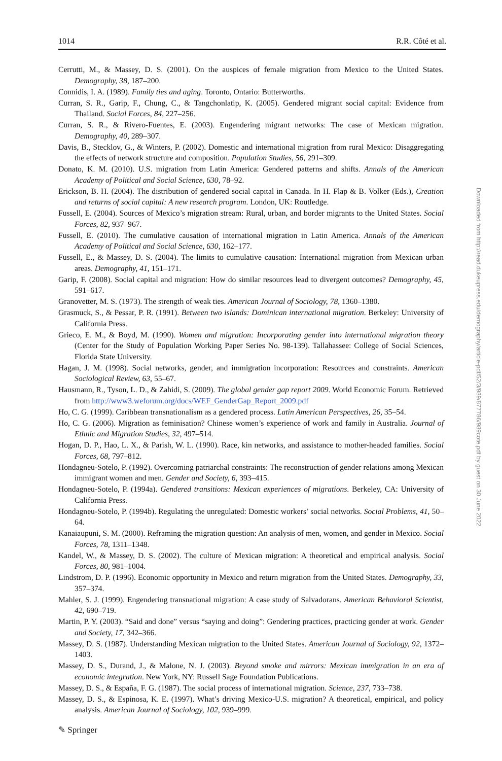1014 R.R. Côté et al.
Cerrutti, M., & Massey, D. S. (2001). On the auspices of female migration from Mexico to the United States. Demography, 38, 187–200.
Connidis, I. A. (1989). Family ties and aging. Toronto, Ontario: Butterworths.
Curran, S. R., Garip, F., Chung, C., & Tangchonlatip, K. (2005). Gendered migrant social capital: Evidence from Thailand. Social Forces, 84, 227–256.
Curran, S. R., & Rivero-Fuentes, E. (2003). Engendering migrant networks: The case of Mexican migration. Demography, 40, 289–307.
Davis, B., Stecklov, G., & Winters, P. (2002). Domestic and international migration from rural Mexico: Disaggregating the effects of network structure and composition. Population Studies, 56, 291–309.
Donato, K. M. (2010). U.S. migration from Latin America: Gendered patterns and shifts. Annals of the American Academy of Political and Social Science, 630, 78–92.
Erickson, B. H. (2004). The distribution of gendered social capital in Canada. In H. Flap & B. Volker (Eds.), Creation and returns of social capital: A new research program. London, UK: Routledge.
Fussell, E. (2004). Sources of Mexico’s migration stream: Rural, urban, and border migrants to the United States. Social Forces, 82, 937–967.
Fussell, E. (2010). The cumulative causation of international migration in Latin America. Annals of the American Academy of Political and Social Science, 630, 162–177.
Fussell, E., & Massey, D. S. (2004). The limits to cumulative causation: International migration from Mexican urban areas. Demography, 41, 151–171.
Garip, F. (2008). Social capital and migration: How do similar resources lead to divergent outcomes? Demography, 45, 591–617.
Granovetter, M. S. (1973). The strength of weak ties. American Journal of Sociology, 78, 1360–1380.
Grasmuck, S., & Pessar, P. R. (1991). Between two islands: Dominican international migration. Berkeley: University of California Press.
Grieco, E. M., & Boyd, M. (1990). Women and migration: Incorporating gender into international migration theory (Center for the Study of Population Working Paper Series No. 98-139). Tallahassee: College of Social Sciences, Florida State University.
Hagan, J. M. (1998). Social networks, gender, and immigration incorporation: Resources and constraints. American Sociological Review, 63, 55–67.
Hausmann, R., Tyson, L. D., & Zahidi, S. (2009). The global gender gap report 2009. World Economic Forum. Retrieved from http://www3.weforum.org/docs/WEF_GenderGap_Report_2009.pdf
Ho, C. G. (1999). Caribbean transnationalism as a gendered process. Latin American Perspectives, 26, 35–54.
Ho, C. G. (2006). Migration as feminisation? Chinese women’s experience of work and family in Australia. Journal of Ethnic and Migration Studies, 32, 497–514.
Hogan, D. P., Hao, L. X., & Parish, W. L. (1990). Race, kin networks, and assistance to mother-headed families. Social Forces, 68, 797–812.
Hondagneu-Sotelo, P. (1992). Overcoming patriarchal constraints: The reconstruction of gender relations among Mexican immigrant women and men. Gender and Society, 6, 393–415.
Hondagneu-Sotelo, P. (1994a). Gendered transitions: Mexican experiences of migrations. Berkeley, CA: University of California Press.
Hondagneu-Sotelo, P. (1994b). Regulating the unregulated: Domestic workers’ social networks. Social Problems, 41, 50–64.
Kanaiaupuni, S. M. (2000). Reframing the migration question: An analysis of men, women, and gender in Mexico. Social Forces, 78, 1311–1348.
Kandel, W., & Massey, D. S. (2002). The culture of Mexican migration: A theoretical and empirical analysis. Social Forces, 80, 981–1004.
Lindstrom, D. P. (1996). Economic opportunity in Mexico and return migration from the United States. Demography, 33, 357–374.
Mahler, S. J. (1999). Engendering transnational migration: A case study of Salvadorans. American Behavioral Scientist, 42, 690–719.
Martin, P. Y. (2003). “Said and done” versus “saying and doing”: Gendering practices, practicing gender at work. Gender and Society, 17, 342–366.
Massey, D. S. (1987). Understanding Mexican migration to the United States. American Journal of Sociology, 92, 1372–1403.
Massey, D. S., Durand, J., & Malone, N. J. (2003). Beyond smoke and mirrors: Mexican immigration in an era of economic integration. New York, NY: Russell Sage Foundation Publications.
Massey, D. S., & España, F. G. (1987). The social process of international migration. Science, 237, 733–738.
Massey, D. S., & Espinosa, K. E. (1997). What’s driving Mexico-U.S. migration? A theoretical, empirical, and policy analysis. American Journal of Sociology, 102, 939–999.
Downloaded from http://read.dukeupress.edu/demography/article-pdf/52/3/989/877786/989cote.pdf by guest on 30 June 2022
✎ Springer